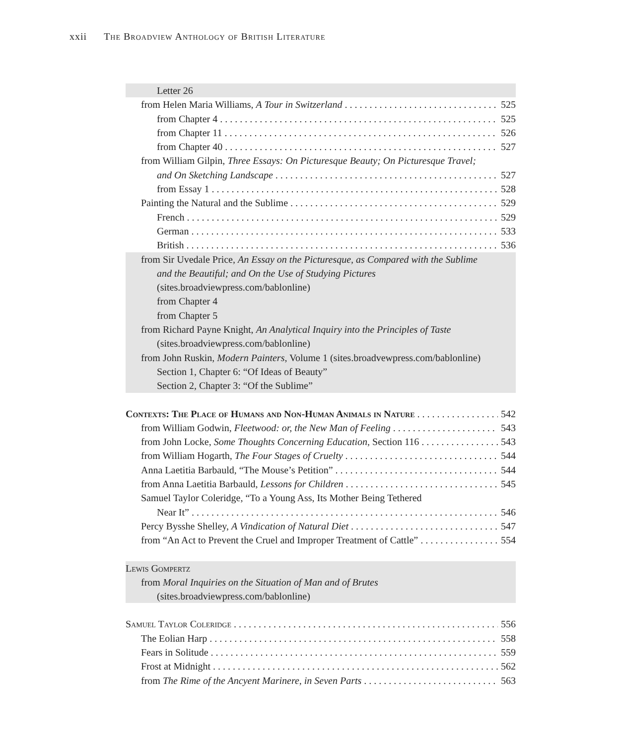xxii The Broadview Anthology of British Literature
Letter 26
from Helen Maria Williams, A Tour in Switzerland 525
from Chapter 4 525
from Chapter 11 526
from Chapter 40 527
from William Gilpin, Three Essays: On Picturesque Beauty; On Picturesque Travel;
and On Sketching Landscape 527
from Essay 1 528
Painting the Natural and the Sublime 529
French 529
German 533
British 536
from Sir Uvedale Price, An Essay on the Picturesque, as Compared with the Sublime
and the Beautiful; and On the Use of Studying Pictures
(sites.broadviewpress.com/bablonline)
from Chapter 4
from Chapter 5
from Richard Payne Knight, An Analytical Inquiry into the Principles of Taste
(sites.broadviewpress.com/bablonline)
from John Ruskin, Modern Painters, Volume 1 (sites.broadvewpress.com/bablonline)
Section 1, Chapter 6: “Of Ideas of Beauty”
Section 2, Chapter 3: “Of the Sublime”
Contexts: The Place of Humans and Non-Human Animals in Nature 542
from William Godwin, Fleetwood: or, the New Man of Feeling 543
from John Locke, Some Thoughts Concerning Education, Section 116 543
from William Hogarth, The Four Stages of Cruelty 544
Anna Laetitia Barbauld, “The Mouse’s Petition” 544
from Anna Laetitia Barbauld, Lessons for Children 545
Samuel Taylor Coleridge, “To a Young Ass, Its Mother Being Tethered
Near It” 546
Percy Bysshe Shelley, A Vindication of Natural Diet 547
from “An Act to Prevent the Cruel and Improper Treatment of Cattle” 554
Lewis Gompertz
from Moral Inquiries on the Situation of Man and of Brutes
(sites.broadviewpress.com/bablonline)
Samuel Taylor Coleridge 556
The Eolian Harp 558
Fears in Solitude 559
Frost at Midnight 562
from The Rime of the Ancyent Marinere, in Seven Parts 563